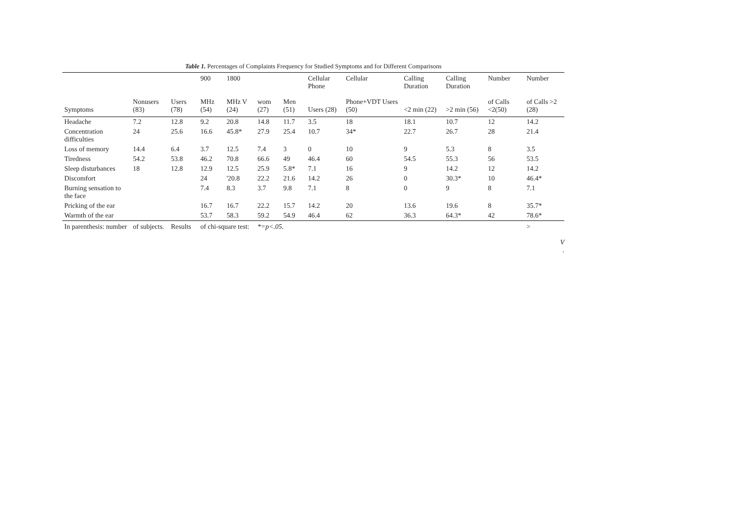Table 1. Percentages of Complaints Frequency for Studied Symptoms and for Different Comparisons
| | | | 900 | 1800 | | | Cellular Phone | Cellular | Calling Duration | Calling Duration | Number | Number |
| --- | --- | --- | --- | --- | --- | --- | --- | --- | --- | --- | --- | --- |
| Symptoms | Nonusers (83) | Users (78) | MHz (54) | MHz V (24) | wom (27) | Men (51) | Users (28) | Phone+VDT Users (50) | <2 min (22) | >2 min (56) | of Calls <2(50) | of Calls >2 (28) |
| Headache | 7.2 | 12.8 | 9.2 | 20.8 | 14.8 | 11.7 | 3.5 | 18 | 18.1 | 10.7 | 12 | 14.2 |
| Concentration difficulties | 24 | 25.6 | 16.6 | 45.8* | 27.9 | 25.4 | 10.7 | 34* | 22.7 | 26.7 | 28 | 21.4 |
| Loss of memory | 14.4 | 6.4 | 3.7 | 12.5 | 7.4 | 3 | 0 | 10 | 9 | 5.3 | 8 | 3.5 |
| Tiredness | 54.2 | 53.8 | 46.2 | 70.8 | 66.6 | 49 | 46.4 | 60 | 54.5 | 55.3 | 56 | 53.5 |
| Sleep disturbances | 18 | 12.8 | 12.9 | 12.5 | 25.9 | 5.8* | 7.1 | 16 | 9 | 14.2 | 12 | 14.2 |
| Discomfort | | | 24 | '20.8 | 22.2 | 21.6 | 14.2 | 26 | 0 | 30.3* | 10 | 46.4* |
| Burning sensation to the face | | | 7.4 | 8.3 | 3.7 | 9.8 | 7.1 | 8 | 0 | 9 | 8 | 7.1 |
| Pricking of the ear | | | 16.7 | 16.7 | 22.2 | 15.7 | 14.2 | 20 | 13.6 | 19.6 | 8 | 35.7* |
| Warmth of the ear | | | 53.7 | 58.3 | 59.2 | 54.9 | 46.4 | 62 | 36.3 | 64.3* | 42 | 78.6* |
| In parenthesis: number | of subjects. | Results | of chi-square test: | | *=p<.05. | | | | | | | > |
V
.